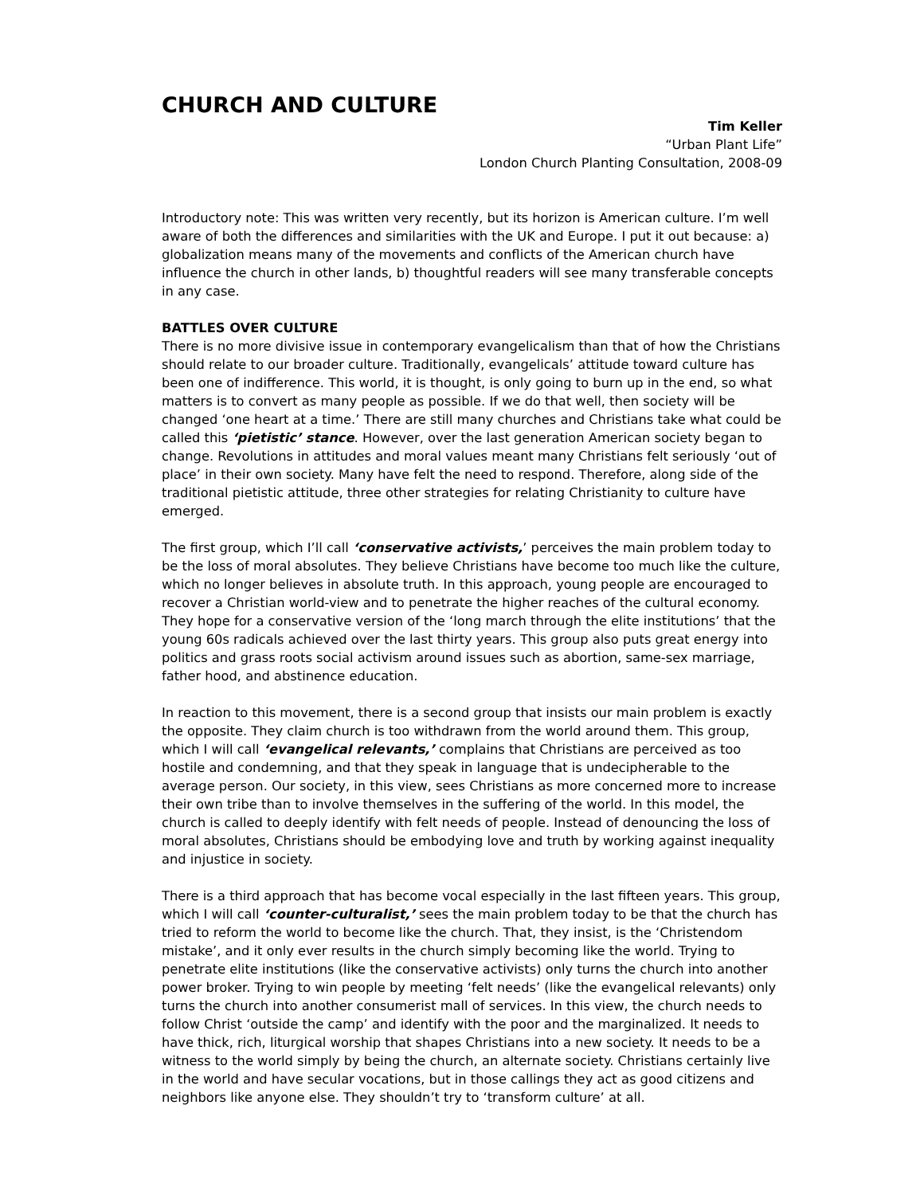CHURCH AND CULTURE
Tim Keller
“Urban Plant Life”
London Church Planting Consultation, 2008-09
Introductory note: This was written very recently, but its horizon is American culture. I’m well aware of both the differences and similarities with the UK and Europe. I put it out because: a) globalization means many of the movements and conflicts of the American church have influence the church in other lands, b) thoughtful readers will see many transferable concepts in any case.
BATTLES OVER CULTURE
There is no more divisive issue in contemporary evangelicalism than that of how the Christians should relate to our broader culture. Traditionally, evangelicals’ attitude toward culture has been one of indifference. This world, it is thought, is only going to burn up in the end, so what matters is to convert as many people as possible. If we do that well, then society will be changed ‘one heart at a time.’ There are still many churches and Christians take what could be called this ‘pietistic’ stance. However, over the last generation American society began to change. Revolutions in attitudes and moral values meant many Christians felt seriously ‘out of place’ in their own society. Many have felt the need to respond. Therefore, along side of the traditional pietistic attitude, three other strategies for relating Christianity to culture have emerged.
The first group, which I’ll call ‘conservative activists,’ perceives the main problem today to be the loss of moral absolutes. They believe Christians have become too much like the culture, which no longer believes in absolute truth. In this approach, young people are encouraged to recover a Christian world-view and to penetrate the higher reaches of the cultural economy. They hope for a conservative version of the ‘long march through the elite institutions’ that the young 60s radicals achieved over the last thirty years. This group also puts great energy into politics and grass roots social activism around issues such as abortion, same-sex marriage, father hood, and abstinence education.
In reaction to this movement, there is a second group that insists our main problem is exactly the opposite. They claim church is too withdrawn from the world around them. This group, which I will call ‘evangelical relevants,’ complains that Christians are perceived as too hostile and condemning, and that they speak in language that is undecipherable to the average person. Our society, in this view, sees Christians as more concerned more to increase their own tribe than to involve themselves in the suffering of the world. In this model, the church is called to deeply identify with felt needs of people. Instead of denouncing the loss of moral absolutes, Christians should be embodying love and truth by working against inequality and injustice in society.
There is a third approach that has become vocal especially in the last fifteen years. This group, which I will call ‘counter-culturalist,’ sees the main problem today to be that the church has tried to reform the world to become like the church. That, they insist, is the ‘Christendom mistake’, and it only ever results in the church simply becoming like the world. Trying to penetrate elite institutions (like the conservative activists) only turns the church into another power broker. Trying to win people by meeting ‘felt needs’ (like the evangelical relevants) only turns the church into another consumerist mall of services. In this view, the church needs to follow Christ ‘outside the camp’ and identify with the poor and the marginalized. It needs to have thick, rich, liturgical worship that shapes Christians into a new society. It needs to be a witness to the world simply by being the church, an alternate society. Christians certainly live in the world and have secular vocations, but in those callings they act as good citizens and neighbors like anyone else. They shouldn’t try to ‘transform culture’ at all.